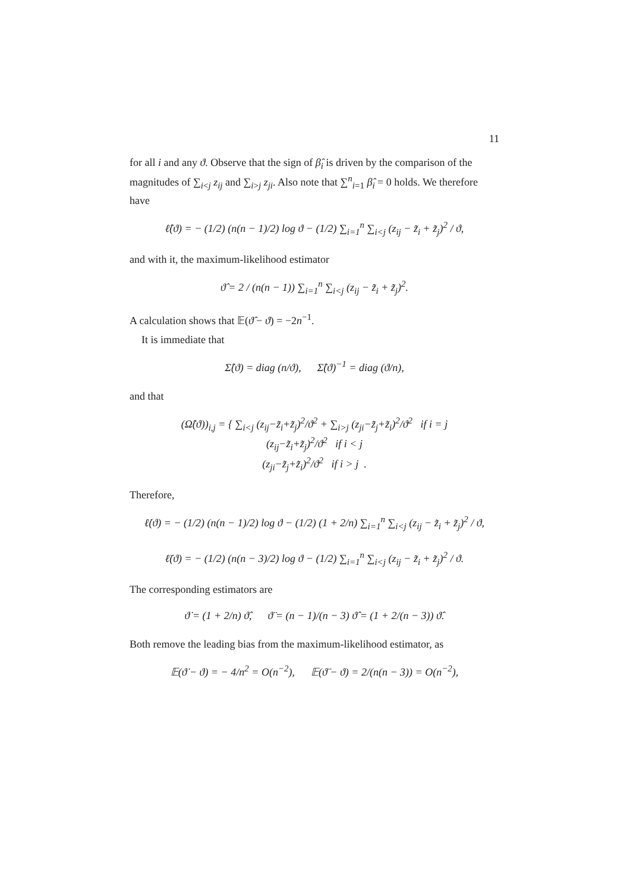11
for all i and any ϑ. Observe that the sign of β̂<sub>i</sub> is driven by the comparison of the magnitudes of ∑<sub>i<j</sub> z<sub>ij</sub> and ∑<sub>i>j</sub> z<sub>ji</sub>. Also note that ∑<sup>n</sup><sub>i=1</sub> β̂<sub>i</sub> = 0 holds. We therefore have
ℓ̂(ϑ) = − (1/2) (n(n − 1)/2) log ϑ − (1/2) ∑<sub>i=1</sub><sup>n</sup> ∑<sub>i<j</sub> (z<sub>ij</sub> − z̃<sub>i</sub> + z̃<sub>j</sub>)<sup>2</sup> / ϑ,
and with it, the maximum-likelihood estimator
ϑ̂ = 2 / (n(n − 1)) ∑<sub>i=1</sub><sup>n</sup> ∑<sub>i<j</sub> (z<sub>ij</sub> − z̃<sub>i</sub> + z̃<sub>j</sub>)<sup>2</sup>.
A calculation shows that 𝔼(ϑ̂ − ϑ) = −2n<sup>−1</sup>.
It is immediate that
Σ̂(ϑ) = diag (n/ϑ), Σ̂(ϑ)<sup>−1</sup> = diag (ϑ/n),
and that
(Ω̂(ϑ))<sub>i,j</sub> = { ∑<sub>i<j</sub> (z<sub>ij</sub>−z̃<sub>i</sub>+z̃<sub>j</sub>)<sup>2</sup>/ϑ<sup>2</sup> + ∑<sub>i>j</sub> (z<sub>ji</sub>−z̃<sub>j</sub>+z̃<sub>i</sub>)<sup>2</sup>/ϑ<sup>2</sup> if i = j
(z<sub>ij</sub>−z̃<sub>i</sub>+z̃<sub>j</sub>)<sup>2</sup>/ϑ<sup>2</sup> if i < j
(z<sub>ji</sub>−z̃<sub>j</sub>+z̃<sub>i</sub>)<sup>2</sup>/ϑ<sup>2</sup> if i > j .
Therefore,
ℓ̇(ϑ) = − (1/2) (n(n − 1)/2) log ϑ − (1/2) (1 + 2/n) ∑<sub>i=1</sub><sup>n</sup> ∑<sub>i<j</sub> (z<sub>ij</sub> − z̃<sub>i</sub> + z̃<sub>j</sub>)<sup>2</sup> / ϑ,
ℓ̈(ϑ) = − (1/2) (n(n − 3)/2) log ϑ − (1/2) ∑<sub>i=1</sub><sup>n</sup> ∑<sub>i<j</sub> (z<sub>ij</sub> − z̃<sub>i</sub> + z̃<sub>j</sub>)<sup>2</sup> / ϑ.
The corresponding estimators are
ϑ̇ = (1 + 2/n) ϑ̂, ϑ̈ = (n − 1)/(n − 3) ϑ̂ = (1 + 2/(n − 3)) ϑ̂.
Both remove the leading bias from the maximum-likelihood estimator, as
𝔼(ϑ̇ − ϑ) = − 4/n<sup>2</sup> = O(n<sup>−2</sup>), 𝔼(ϑ̈ − ϑ) = 2/(n(n − 3)) = O(n<sup>−2</sup>),